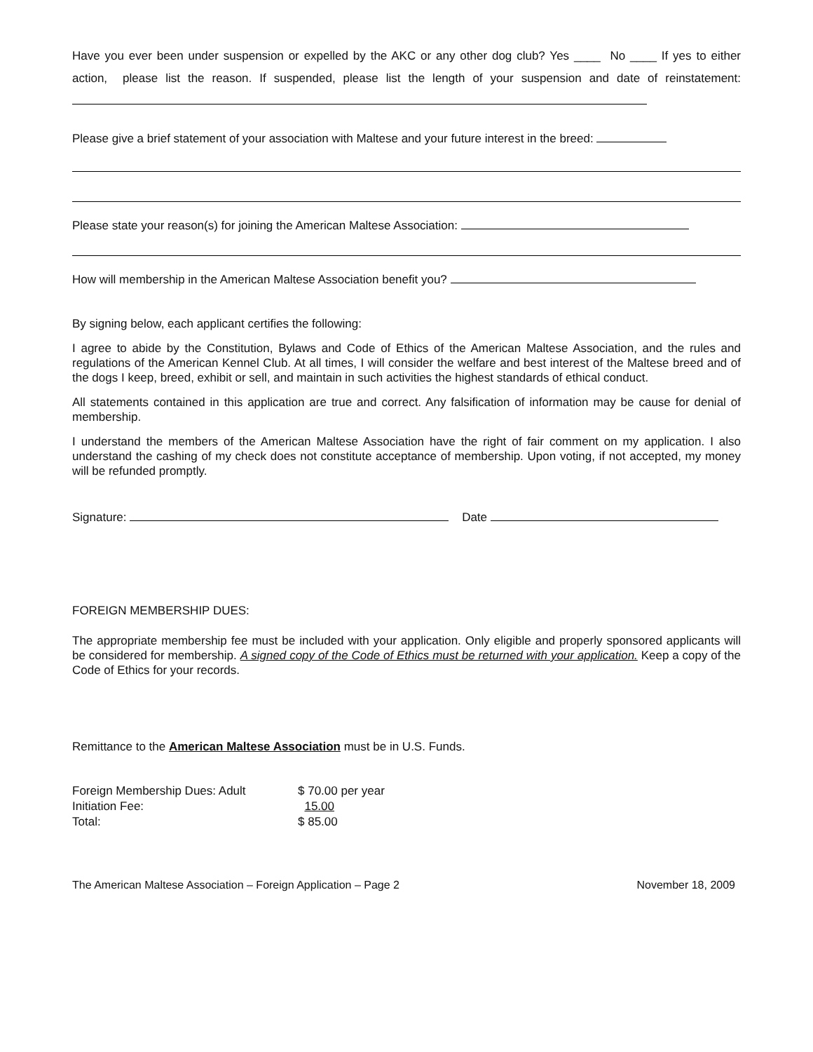Have you ever been under suspension or expelled by the AKC or any other dog club? Yes ____ No ____ If yes to either action, please list the reason. If suspended, please list the length of your suspension and date of reinstatement:
Please give a brief statement of your association with Maltese and your future interest in the breed:
Please state your reason(s) for joining the American Maltese Association:
How will membership in the American Maltese Association benefit you?
By signing below, each applicant certifies the following:
I agree to abide by the Constitution, Bylaws and Code of Ethics of the American Maltese Association, and the rules and regulations of the American Kennel Club. At all times, I will consider the welfare and best interest of the Maltese breed and of the dogs I keep, breed, exhibit or sell, and maintain in such activities the highest standards of ethical conduct.
All statements contained in this application are true and correct. Any falsification of information may be cause for denial of membership.
I understand the members of the American Maltese Association have the right of fair comment on my application. I also understand the cashing of my check does not constitute acceptance of membership. Upon voting, if not accepted, my money will be refunded promptly.
Signature: Date
FOREIGN MEMBERSHIP DUES:
The appropriate membership fee must be included with your application. Only eligible and properly sponsored applicants will be considered for membership. A signed copy of the Code of Ethics must be returned with your application. Keep a copy of the Code of Ethics for your records.
Remittance to the American Maltese Association must be in U.S. Funds.
| Foreign Membership Dues: Adult | $ 70.00 per year |
| Initiation Fee: | 15.00 |
| Total: | $ 85.00 |
The American Maltese Association – Foreign Application – Page 2 November 18, 2009